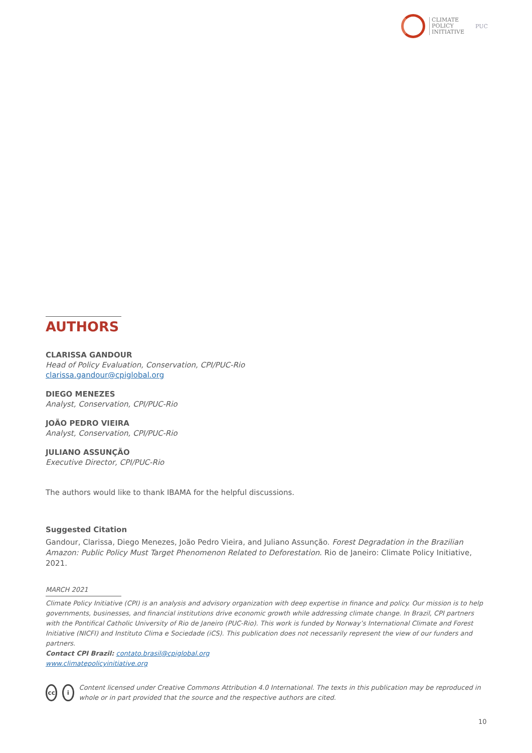CLIMATE
POLICY
INITIATIVE
PUC
AUTHORS
CLARISSA GANDOUR
Head of Policy Evaluation, Conservation, CPI/PUC-Rio
clarissa.gandour@cpiglobal.org
DIEGO MENEZES
Analyst, Conservation, CPI/PUC-Rio
JOÃO PEDRO VIEIRA
Analyst, Conservation, CPI/PUC-Rio
JULIANO ASSUNÇÃO
Executive Director, CPI/PUC-Rio
The authors would like to thank IBAMA for the helpful discussions.
Suggested Citation
Gandour, Clarissa, Diego Menezes, João Pedro Vieira, and Juliano Assunção. Forest Degradation in the Brazilian Amazon: Public Policy Must Target Phenomenon Related to Deforestation. Rio de Janeiro: Climate Policy Initiative, 2021.
MARCH 2021
Climate Policy Initiative (CPI) is an analysis and advisory organization with deep expertise in finance and policy. Our mission is to help governments, businesses, and financial institutions drive economic growth while addressing climate change. In Brazil, CPI partners with the Pontifical Catholic University of Rio de Janeiro (PUC-Rio). This work is funded by Norway’s International Climate and Forest Initiative (NICFI) and Instituto Clima e Sociedade (iCS). This publication does not necessarily represent the view of our funders and partners.
Contact CPI Brazil: contato.brasil@cpiglobal.org
www.climatepolicyinitiative.org
cc i
Content licensed under Creative Commons Attribution 4.0 International. The texts in this publication may be reproduced in whole or in part provided that the source and the respective authors are cited.
10